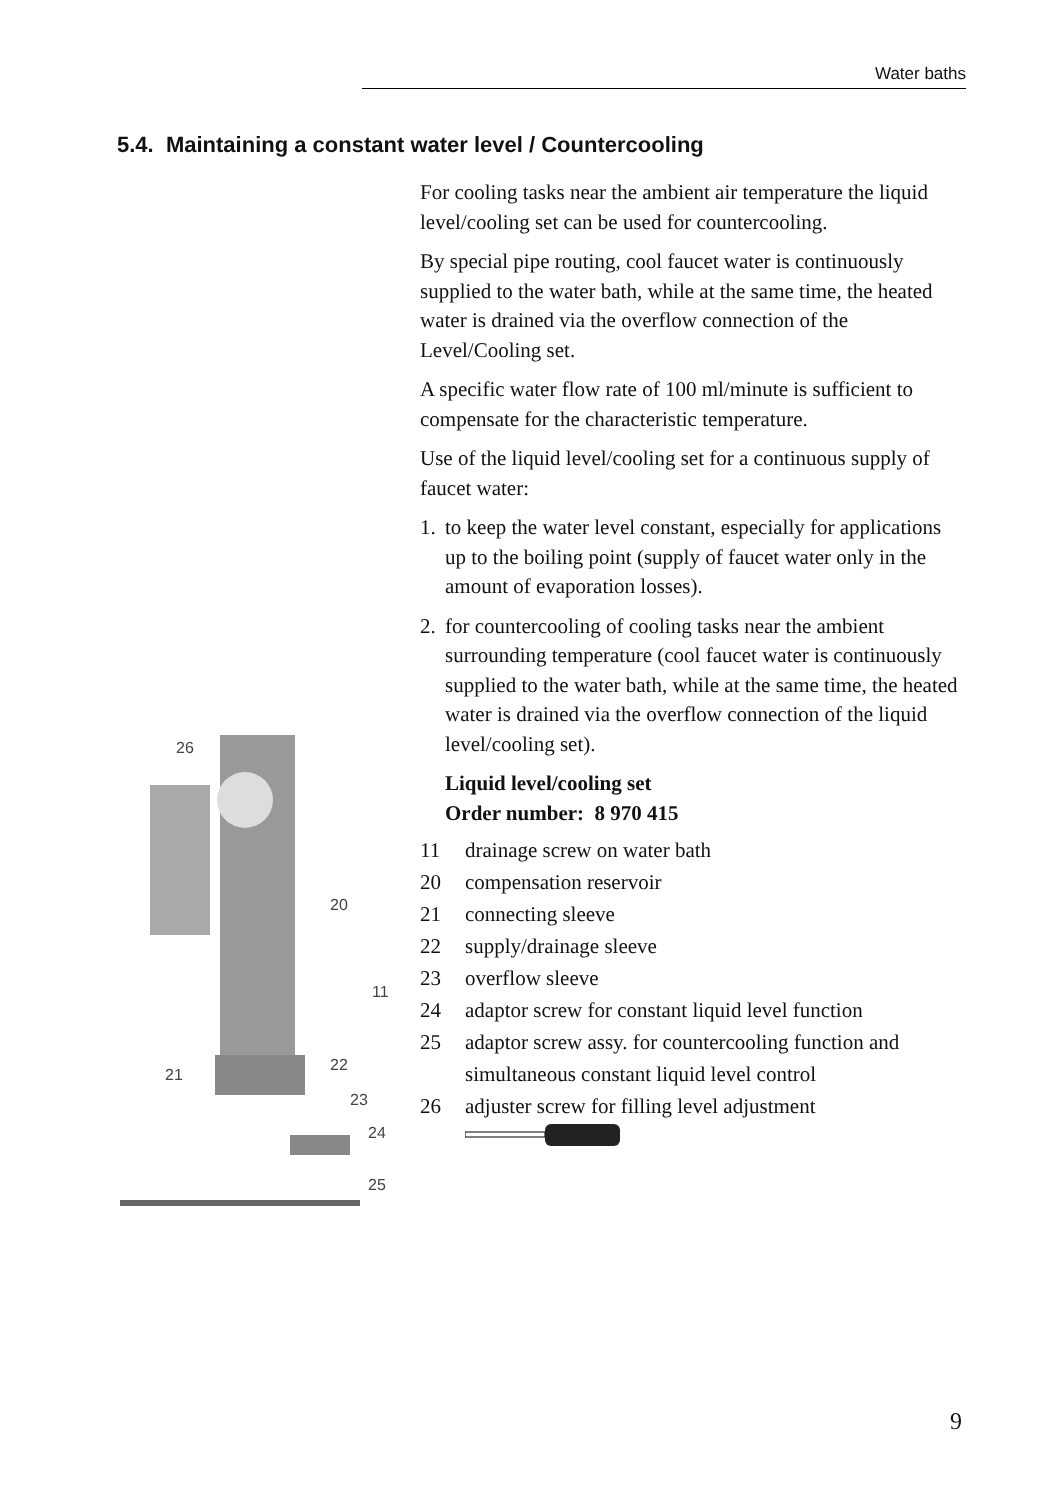Water baths
5.4. Maintaining a constant water level / Countercooling
For cooling tasks near the ambient air temperature the liquid level/cooling set can be used for countercooling.
By special pipe routing, cool faucet water is continuously supplied to the water bath, while at the same time, the heated water is drained via the overflow connection of the Level/Cooling set.
A specific water flow rate of 100 ml/minute is sufficient to compensate for the characteristic temperature.
Use of the liquid level/cooling set for a continuous supply of faucet water:
1.
to keep the water level constant, especially for applications up to the boiling point (supply of faucet water only in the amount of evaporation losses).
2.
for countercooling of cooling tasks near the ambient surrounding temperature (cool faucet water is continuously supplied to the water bath, while at the same time, the heated water is drained via the overflow connection of the liquid level/cooling set).
Liquid level/cooling set
Order number: 8 970 415
| 11 | drainage screw on water bath |
| 20 | compensation reservoir |
| 21 | connecting sleeve |
| 22 | supply/drainage sleeve |
| 23 | overflow sleeve |
| 24 | adaptor screw for constant liquid level function |
| 25 | adaptor screw assy. for countercooling function and simultaneous constant liquid level control |
| 26 | adjuster screw for filling level adjustment |
26
20
11
21
22
23
24
25
9